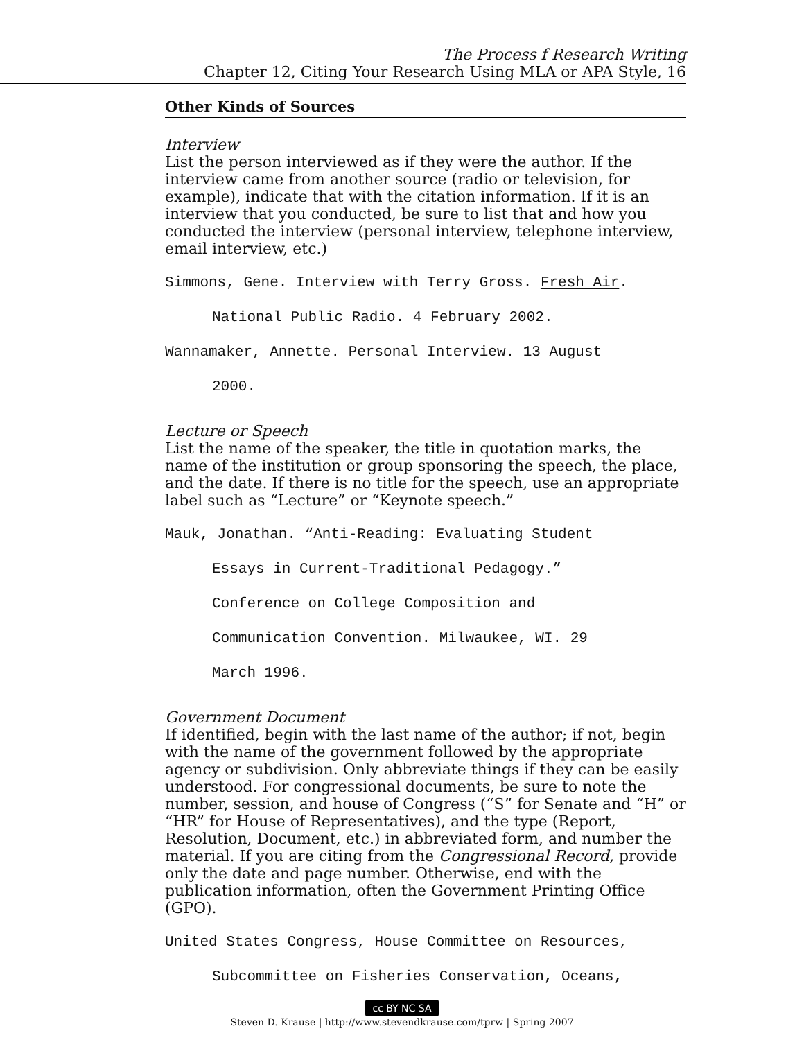The Process f Research Writing
Chapter 12, Citing Your Research Using MLA or APA Style, 16
Other Kinds of Sources
Interview
List the person interviewed as if they were the author. If the interview came from another source (radio or television, for example), indicate that with the citation information. If it is an interview that you conducted, be sure to list that and how you conducted the interview (personal interview, telephone interview, email interview, etc.)
Simmons, Gene. Interview with Terry Gross. Fresh Air.
National Public Radio. 4 February 2002.
Wannamaker, Annette. Personal Interview. 13 August
2000.
Lecture or Speech
List the name of the speaker, the title in quotation marks, the name of the institution or group sponsoring the speech, the place, and the date. If there is no title for the speech, use an appropriate label such as “Lecture” or “Keynote speech.”
Mauk, Jonathan. “Anti-Reading: Evaluating Student
Essays in Current-Traditional Pedagogy.”
Conference on College Composition and
Communication Convention. Milwaukee, WI. 29
March 1996.
Government Document
If identified, begin with the last name of the author; if not, begin with the name of the government followed by the appropriate agency or subdivision. Only abbreviate things if they can be easily understood. For congressional documents, be sure to note the number, session, and house of Congress (“S” for Senate and “H” or “HR” for House of Representatives), and the type (Report, Resolution, Document, etc.) in abbreviated form, and number the material. If you are citing from the Congressional Record, provide only the date and page number. Otherwise, end with the publication information, often the Government Printing Office (GPO).
United States Congress, House Committee on Resources,
Subcommittee on Fisheries Conservation, Oceans,
cc BY NC SA
Steven D. Krause | http://www.stevendkrause.com/tprw | Spring 2007